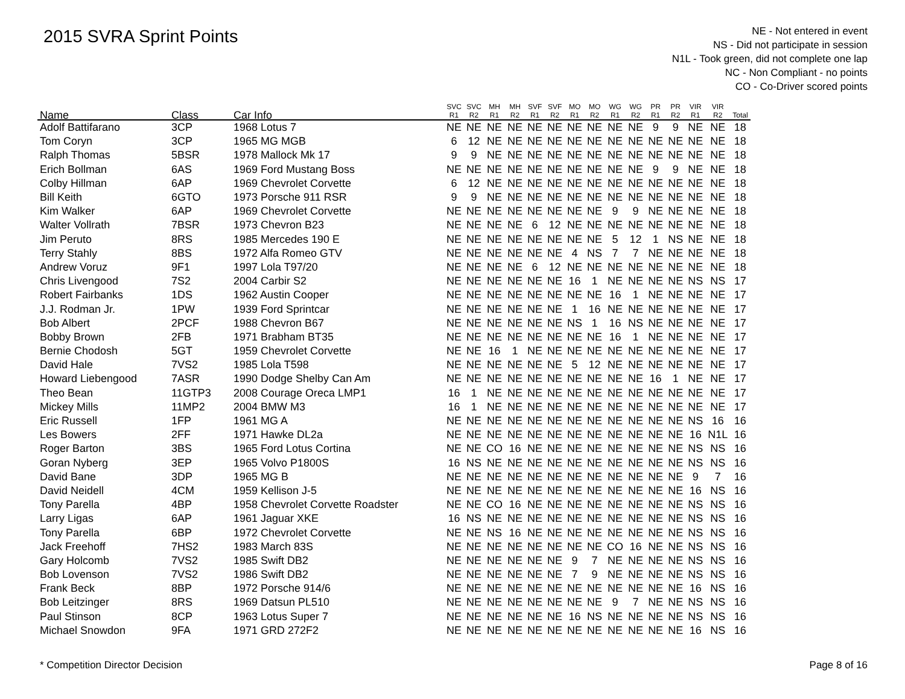2015 SVRA Sprint Points
NE - Not entered in event
NS - Did not participate in session
N1L - Took green, did not complete one lap
NC - Non Compliant - no points
CO - Co-Driver scored points
| | | | SVC | SVC | MH | MH | SVF | SVF | MO | MO | WG | WG | PR | PR | VIR | VIR | |
| --- | --- | --- | --- | --- | --- | --- | --- | --- | --- | --- | --- | --- | --- | --- | --- | --- | --- |
| Name | Class | Car Info | R1 | R2 | R1 | R2 | R1 | R2 | R1 | R2 | R1 | R2 | R1 | R2 | R1 | R2 | Total |
| Adolf Battifarano | 3CP | 1968 Lotus 7 | NE | NE | NE | NE | NE | NE | NE | NE | NE | NE | 9 | 9 | NE | NE | 18 |
| Tom Coryn | 3CP | 1965 MG MGB | 6 | 12 | NE | NE | NE | NE | NE | NE | NE | NE | NE | NE | NE | NE | 18 |
| Ralph Thomas | 5BSR | 1978 Mallock Mk 17 | 9 | 9 | NE | NE | NE | NE | NE | NE | NE | NE | NE | NE | NE | NE | 18 |
| Erich Bollman | 6AS | 1969 Ford Mustang Boss | NE | NE | NE | NE | NE | NE | NE | NE | NE | NE | 9 | 9 | NE | NE | 18 |
| Colby Hillman | 6AP | 1969 Chevrolet Corvette | 6 | 12 | NE | NE | NE | NE | NE | NE | NE | NE | NE | NE | NE | NE | 18 |
| Bill Keith | 6GTO | 1973 Porsche 911 RSR | 9 | 9 | NE | NE | NE | NE | NE | NE | NE | NE | NE | NE | NE | NE | 18 |
| Kim Walker | 6AP | 1969 Chevrolet Corvette | NE | NE | NE | NE | NE | NE | NE | NE | 9 | 9 | NE | NE | NE | NE | 18 |
| Walter Vollrath | 7BSR | 1973 Chevron B23 | NE | NE | NE | NE | 6 | 12 | NE | NE | NE | NE | NE | NE | NE | NE | 18 |
| Jim Peruto | 8RS | 1985 Mercedes 190 E | NE | NE | NE | NE | NE | NE | NE | NE | 5 | 12 | 1 | NS | NE | NE | 18 |
| Terry Stahly | 8BS | 1972 Alfa Romeo GTV | NE | NE | NE | NE | NE | NE | 4 | NS | 7 | 7 | NE | NE | NE | NE | 18 |
| Andrew Voruz | 9F1 | 1997 Lola T97/20 | NE | NE | NE | NE | 6 | 12 | NE | NE | NE | NE | NE | NE | NE | NE | 18 |
| Chris Livengood | 7S2 | 2004 Carbir S2 | NE | NE | NE | NE | NE | NE | 16 | 1 | NE | NE | NE | NE | NS | NS | 17 |
| Robert Fairbanks | 1DS | 1962 Austin Cooper | NE | NE | NE | NE | NE | NE | NE | NE | 16 | 1 | NE | NE | NE | NE | 17 |
| J.J. Rodman Jr. | 1PW | 1939 Ford Sprintcar | NE | NE | NE | NE | NE | NE | 1 | 16 | NE | NE | NE | NE | NE | NE | 17 |
| Bob Albert | 2PCF | 1988 Chevron B67 | NE | NE | NE | NE | NE | NE | NS | 1 | 16 | NS | NE | NE | NE | NE | 17 |
| Bobby Brown | 2FB | 1971 Brabham BT35 | NE | NE | NE | NE | NE | NE | NE | NE | 16 | 1 | NE | NE | NE | NE | 17 |
| Bernie Chodosh | 5GT | 1959 Chevrolet Corvette | NE | NE | 16 | 1 | NE | NE | NE | NE | NE | NE | NE | NE | NE | NE | 17 |
| David Hale | 7VS2 | 1985 Lola T598 | NE | NE | NE | NE | NE | NE | 5 | 12 | NE | NE | NE | NE | NE | NE | 17 |
| Howard Liebengood | 7ASR | 1990 Dodge Shelby Can Am | NE | NE | NE | NE | NE | NE | NE | NE | NE | NE | 16 | 1 | NE | NE | 17 |
| Theo Bean | 11GTP3 | 2008 Courage Oreca LMP1 | 16 | 1 | NE | NE | NE | NE | NE | NE | NE | NE | NE | NE | NE | NE | 17 |
| Mickey Mills | 11MP2 | 2004 BMW M3 | 16 | 1 | NE | NE | NE | NE | NE | NE | NE | NE | NE | NE | NE | NE | 17 |
| Eric Russell | 1FP | 1961 MG A | NE | NE | NE | NE | NE | NE | NE | NE | NE | NE | NE | NE | NS | 16 | 16 |
| Les Bowers | 2FF | 1971 Hawke DL2a | NE | NE | NE | NE | NE | NE | NE | NE | NE | NE | NE | NE | 16 | N1L | 16 |
| Roger Barton | 3BS | 1965 Ford Lotus Cortina | NE | NE | CO | 16 | NE | NE | NE | NE | NE | NE | NE | NE | NS | NS | 16 |
| Goran Nyberg | 3EP | 1965 Volvo P1800S | 16 | NS | NE | NE | NE | NE | NE | NE | NE | NE | NE | NE | NS | NS | 16 |
| David Bane | 3DP | 1965 MG B | NE | NE | NE | NE | NE | NE | NE | NE | NE | NE | NE | NE | 9 | 7 | 16 |
| David Neidell | 4CM | 1959 Kellison J-5 | NE | NE | NE | NE | NE | NE | NE | NE | NE | NE | NE | NE | 16 | NS | 16 |
| Tony Parella | 4BP | 1958 Chevrolet Corvette Roadster | NE | NE | CO | 16 | NE | NE | NE | NE | NE | NE | NE | NE | NS | NS | 16 |
| Larry Ligas | 6AP | 1961 Jaguar XKE | 16 | NS | NE | NE | NE | NE | NE | NE | NE | NE | NE | NE | NS | NS | 16 |
| Tony Parella | 6BP | 1972 Chevrolet Corvette | NE | NE | NS | 16 | NE | NE | NE | NE | NE | NE | NE | NE | NS | NS | 16 |
| Jack Freehoff | 7HS2 | 1983 March 83S | NE | NE | NE | NE | NE | NE | NE | NE | CO | 16 | NE | NE | NS | NS | 16 |
| Gary Holcomb | 7VS2 | 1985 Swift DB2 | NE | NE | NE | NE | NE | NE | 9 | 7 | NE | NE | NE | NE | NS | NS | 16 |
| Bob Lovenson | 7VS2 | 1986 Swift DB2 | NE | NE | NE | NE | NE | NE | 7 | 9 | NE | NE | NE | NE | NS | NS | 16 |
| Frank Beck | 8BP | 1972 Porsche 914/6 | NE | NE | NE | NE | NE | NE | NE | NE | NE | NE | NE | NE | 16 | NS | 16 |
| Bob Leitzinger | 8RS | 1969 Datsun PL510 | NE | NE | NE | NE | NE | NE | NE | NE | 9 | 7 | NE | NE | NS | NS | 16 |
| Paul Stinson | 8CP | 1963 Lotus Super 7 | NE | NE | NE | NE | NE | NE | 16 | NS | NE | NE | NE | NE | NS | NS | 16 |
| Michael Snowdon | 9FA | 1971 GRD 272F2 | NE | NE | NE | NE | NE | NE | NE | NE | NE | NE | NE | NE | 16 | NS | 16 |
* Competition Director Decision Page 8 of 16